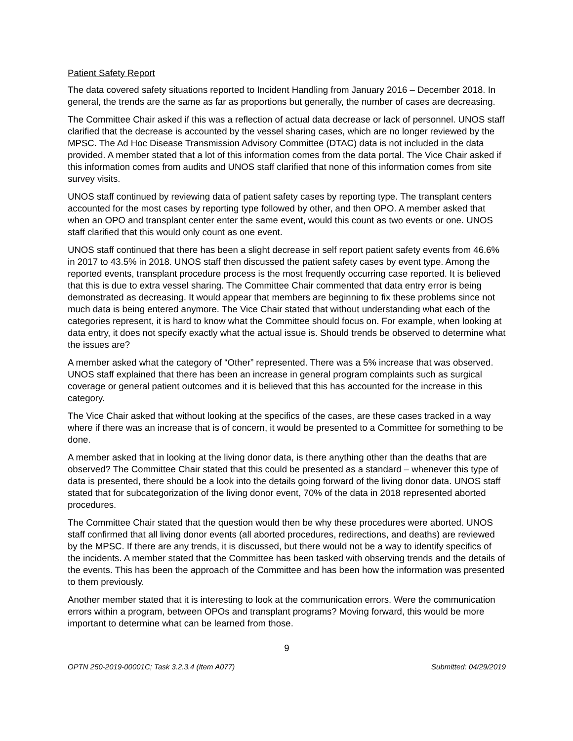Patient Safety Report
The data covered safety situations reported to Incident Handling from January 2016 – December 2018. In general, the trends are the same as far as proportions but generally, the number of cases are decreasing.
The Committee Chair asked if this was a reflection of actual data decrease or lack of personnel. UNOS staff clarified that the decrease is accounted by the vessel sharing cases, which are no longer reviewed by the MPSC. The Ad Hoc Disease Transmission Advisory Committee (DTAC) data is not included in the data provided. A member stated that a lot of this information comes from the data portal. The Vice Chair asked if this information comes from audits and UNOS staff clarified that none of this information comes from site survey visits.
UNOS staff continued by reviewing data of patient safety cases by reporting type. The transplant centers accounted for the most cases by reporting type followed by other, and then OPO. A member asked that when an OPO and transplant center enter the same event, would this count as two events or one. UNOS staff clarified that this would only count as one event.
UNOS staff continued that there has been a slight decrease in self report patient safety events from 46.6% in 2017 to 43.5% in 2018. UNOS staff then discussed the patient safety cases by event type. Among the reported events, transplant procedure process is the most frequently occurring case reported. It is believed that this is due to extra vessel sharing. The Committee Chair commented that data entry error is being demonstrated as decreasing. It would appear that members are beginning to fix these problems since not much data is being entered anymore. The Vice Chair stated that without understanding what each of the categories represent, it is hard to know what the Committee should focus on. For example, when looking at data entry, it does not specify exactly what the actual issue is. Should trends be observed to determine what the issues are?
A member asked what the category of “Other” represented. There was a 5% increase that was observed. UNOS staff explained that there has been an increase in general program complaints such as surgical coverage or general patient outcomes and it is believed that this has accounted for the increase in this category.
The Vice Chair asked that without looking at the specifics of the cases, are these cases tracked in a way where if there was an increase that is of concern, it would be presented to a Committee for something to be done.
A member asked that in looking at the living donor data, is there anything other than the deaths that are observed? The Committee Chair stated that this could be presented as a standard – whenever this type of data is presented, there should be a look into the details going forward of the living donor data. UNOS staff stated that for subcategorization of the living donor event, 70% of the data in 2018 represented aborted procedures.
The Committee Chair stated that the question would then be why these procedures were aborted. UNOS staff confirmed that all living donor events (all aborted procedures, redirections, and deaths) are reviewed by the MPSC. If there are any trends, it is discussed, but there would not be a way to identify specifics of the incidents. A member stated that the Committee has been tasked with observing trends and the details of the events. This has been the approach of the Committee and has been how the information was presented to them previously.
Another member stated that it is interesting to look at the communication errors. Were the communication errors within a program, between OPOs and transplant programs? Moving forward, this would be more important to determine what can be learned from those.
9
OPTN 250-2019-00001C; Task 3.2.3.4 (Item A077) Submitted: 04/29/2019